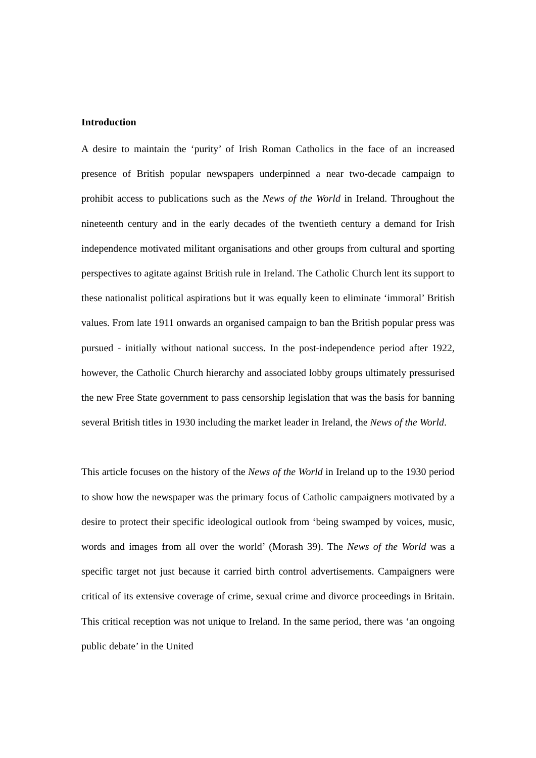Introduction
A desire to maintain the ‘purity’ of Irish Roman Catholics in the face of an increased presence of British popular newspapers underpinned a near two-decade campaign to prohibit access to publications such as the News of the World in Ireland. Throughout the nineteenth century and in the early decades of the twentieth century a demand for Irish independence motivated militant organisations and other groups from cultural and sporting perspectives to agitate against British rule in Ireland. The Catholic Church lent its support to these nationalist political aspirations but it was equally keen to eliminate ‘immoral’ British values. From late 1911 onwards an organised campaign to ban the British popular press was pursued - initially without national success. In the post-independence period after 1922, however, the Catholic Church hierarchy and associated lobby groups ultimately pressurised the new Free State government to pass censorship legislation that was the basis for banning several British titles in 1930 including the market leader in Ireland, the News of the World.
This article focuses on the history of the News of the World in Ireland up to the 1930 period to show how the newspaper was the primary focus of Catholic campaigners motivated by a desire to protect their specific ideological outlook from ‘being swamped by voices, music, words and images from all over the world’ (Morash 39). The News of the World was a specific target not just because it carried birth control advertisements. Campaigners were critical of its extensive coverage of crime, sexual crime and divorce proceedings in Britain. This critical reception was not unique to Ireland. In the same period, there was ‘an ongoing public debate’ in the United